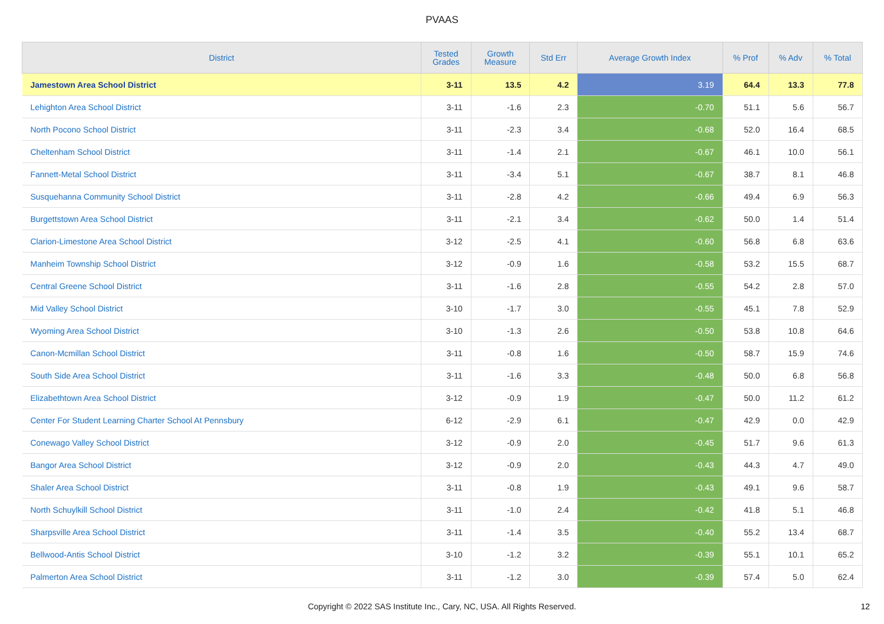PVAAS
| District | Tested Grades | Growth Measure | Std Err | Average Growth Index | % Prof | % Adv | % Total |
| --- | --- | --- | --- | --- | --- | --- | --- |
| Jamestown Area School District | 3-11 | 13.5 | 4.2 | 3.19 | 64.4 | 13.3 | 77.8 |
| Lehighton Area School District | 3-11 | -1.6 | 2.3 | -0.70 | 51.1 | 5.6 | 56.7 |
| North Pocono School District | 3-11 | -2.3 | 3.4 | -0.68 | 52.0 | 16.4 | 68.5 |
| Cheltenham School District | 3-11 | -1.4 | 2.1 | -0.67 | 46.1 | 10.0 | 56.1 |
| Fannett-Metal School District | 3-11 | -3.4 | 5.1 | -0.67 | 38.7 | 8.1 | 46.8 |
| Susquehanna Community School District | 3-11 | -2.8 | 4.2 | -0.66 | 49.4 | 6.9 | 56.3 |
| Burgettstown Area School District | 3-11 | -2.1 | 3.4 | -0.62 | 50.0 | 1.4 | 51.4 |
| Clarion-Limestone Area School District | 3-12 | -2.5 | 4.1 | -0.60 | 56.8 | 6.8 | 63.6 |
| Manheim Township School District | 3-12 | -0.9 | 1.6 | -0.58 | 53.2 | 15.5 | 68.7 |
| Central Greene School District | 3-11 | -1.6 | 2.8 | -0.55 | 54.2 | 2.8 | 57.0 |
| Mid Valley School District | 3-10 | -1.7 | 3.0 | -0.55 | 45.1 | 7.8 | 52.9 |
| Wyoming Area School District | 3-10 | -1.3 | 2.6 | -0.50 | 53.8 | 10.8 | 64.6 |
| Canon-Mcmillan School District | 3-11 | -0.8 | 1.6 | -0.50 | 58.7 | 15.9 | 74.6 |
| South Side Area School District | 3-11 | -1.6 | 3.3 | -0.48 | 50.0 | 6.8 | 56.8 |
| Elizabethtown Area School District | 3-12 | -0.9 | 1.9 | -0.47 | 50.0 | 11.2 | 61.2 |
| Center For Student Learning Charter School At Pennsbury | 6-12 | -2.9 | 6.1 | -0.47 | 42.9 | 0.0 | 42.9 |
| Conewago Valley School District | 3-12 | -0.9 | 2.0 | -0.45 | 51.7 | 9.6 | 61.3 |
| Bangor Area School District | 3-12 | -0.9 | 2.0 | -0.43 | 44.3 | 4.7 | 49.0 |
| Shaler Area School District | 3-11 | -0.8 | 1.9 | -0.43 | 49.1 | 9.6 | 58.7 |
| North Schuylkill School District | 3-11 | -1.0 | 2.4 | -0.42 | 41.8 | 5.1 | 46.8 |
| Sharpsville Area School District | 3-11 | -1.4 | 3.5 | -0.40 | 55.2 | 13.4 | 68.7 |
| Bellwood-Antis School District | 3-10 | -1.2 | 3.2 | -0.39 | 55.1 | 10.1 | 65.2 |
| Palmerton Area School District | 3-11 | -1.2 | 3.0 | -0.39 | 57.4 | 5.0 | 62.4 |
Copyright © 2022 SAS Institute Inc., Cary, NC, USA. All Rights Reserved. 12